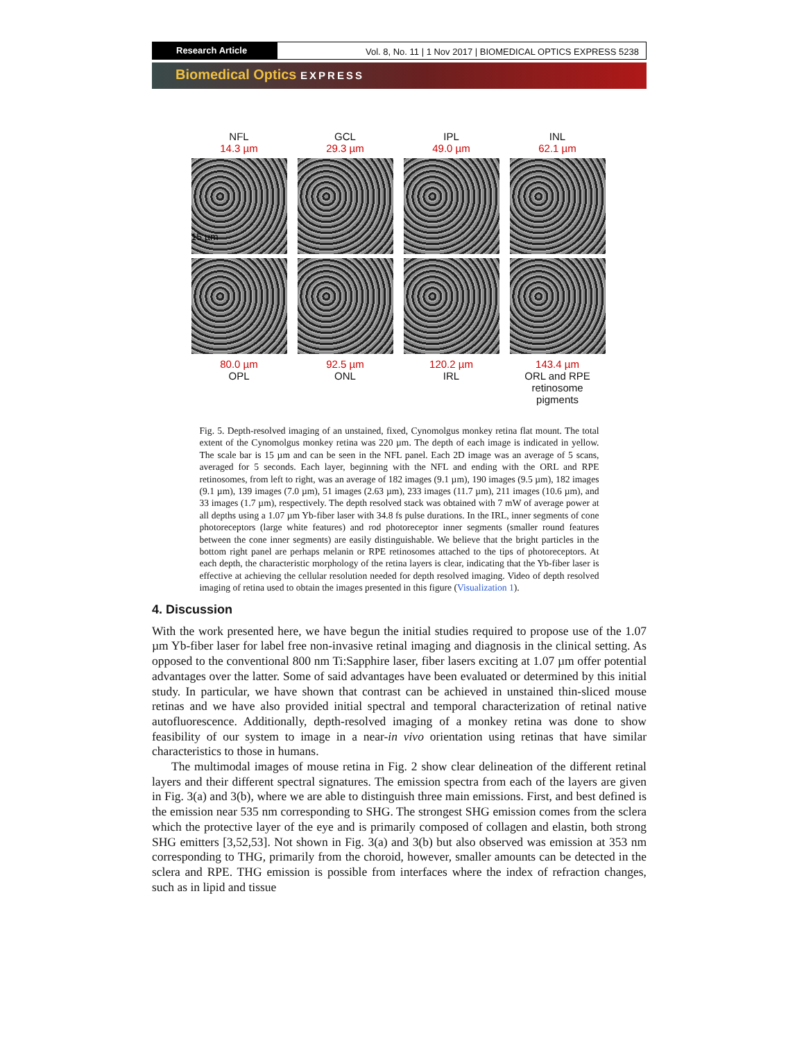Research Article Vol. 8, No. 11 | 1 Nov 2017 | BIOMEDICAL OPTICS EXPRESS 5238
Biomedical Optics EXPRESS
NFL
14.3 µm
GCL
29.3 µm
IPL
49.0 µm
INL
62.1 µm
15 µm
80.0 µm
OPL
92.5 µm
ONL
120.2 µm
IRL
143.4 µm
ORL and RPE
retinosome pigments
Fig. 5. Depth-resolved imaging of an unstained, fixed, Cynomolgus monkey retina flat mount. The total extent of the Cynomolgus monkey retina was 220 µm. The depth of each image is indicated in yellow. The scale bar is 15 µm and can be seen in the NFL panel. Each 2D image was an average of 5 scans, averaged for 5 seconds. Each layer, beginning with the NFL and ending with the ORL and RPE retinosomes, from left to right, was an average of 182 images (9.1 µm), 190 images (9.5 µm), 182 images (9.1 µm), 139 images (7.0 µm), 51 images (2.63 µm), 233 images (11.7 µm), 211 images (10.6 µm), and 33 images (1.7 µm), respectively. The depth resolved stack was obtained with 7 mW of average power at all depths using a 1.07 µm Yb-fiber laser with 34.8 fs pulse durations. In the IRL, inner segments of cone photoreceptors (large white features) and rod photoreceptor inner segments (smaller round features between the cone inner segments) are easily distinguishable. We believe that the bright particles in the bottom right panel are perhaps melanin or RPE retinosomes attached to the tips of photoreceptors. At each depth, the characteristic morphology of the retina layers is clear, indicating that the Yb-fiber laser is effective at achieving the cellular resolution needed for depth resolved imaging. Video of depth resolved imaging of retina used to obtain the images presented in this figure (Visualization 1).
4. Discussion
With the work presented here, we have begun the initial studies required to propose use of the 1.07 µm Yb-fiber laser for label free non-invasive retinal imaging and diagnosis in the clinical setting. As opposed to the conventional 800 nm Ti:Sapphire laser, fiber lasers exciting at 1.07 µm offer potential advantages over the latter. Some of said advantages have been evaluated or determined by this initial study. In particular, we have shown that contrast can be achieved in unstained thin-sliced mouse retinas and we have also provided initial spectral and temporal characterization of retinal native autofluorescence. Additionally, depth-resolved imaging of a monkey retina was done to show feasibility of our system to image in a near-in vivo orientation using retinas that have similar characteristics to those in humans.
The multimodal images of mouse retina in Fig. 2 show clear delineation of the different retinal layers and their different spectral signatures. The emission spectra from each of the layers are given in Fig. 3(a) and 3(b), where we are able to distinguish three main emissions. First, and best defined is the emission near 535 nm corresponding to SHG. The strongest SHG emission comes from the sclera which the protective layer of the eye and is primarily composed of collagen and elastin, both strong SHG emitters [3,52,53]. Not shown in Fig. 3(a) and 3(b) but also observed was emission at 353 nm corresponding to THG, primarily from the choroid, however, smaller amounts can be detected in the sclera and RPE. THG emission is possible from interfaces where the index of refraction changes, such as in lipid and tissue